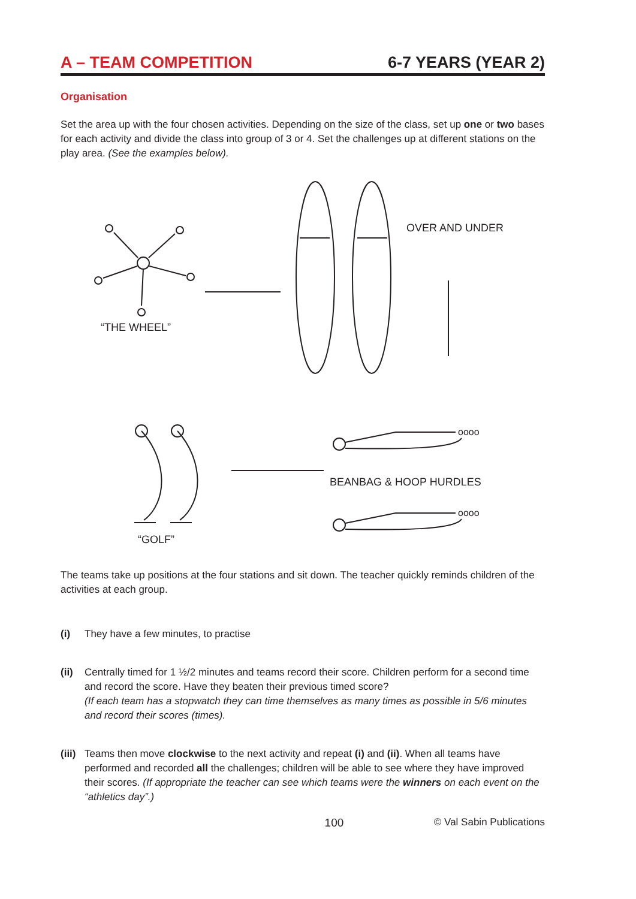A – TEAM COMPETITION
6-7 YEARS (YEAR 2)
Organisation
Set the area up with the four chosen activities. Depending on the size of the class, set up one or two bases for each activity and divide the class into group of 3 or 4. Set the challenges up at different stations on the play area. (See the examples below).
“THE WHEEL”
OVER AND UNDER
BEANBAG & HOOP HURDLES
“GOLF”
oooo
oooo
The teams take up positions at the four stations and sit down. The teacher quickly reminds children of the activities at each group.
(i) They have a few minutes, to practise
(ii)
Centrally timed for 1 ½/2 minutes and teams record their score. Children perform for a second time and record the score. Have they beaten their previous timed score?
(If each team has a stopwatch they can time themselves as many times as possible in 5/6 minutes and record their scores (times).
(iii)
Teams then move clockwise to the next activity and repeat (i) and (ii). When all teams have performed and recorded all the challenges; children will be able to see where they have improved their scores. (If appropriate the teacher can see which teams were the winners on each event on the “athletics day”.)
100 © Val Sabin Publications